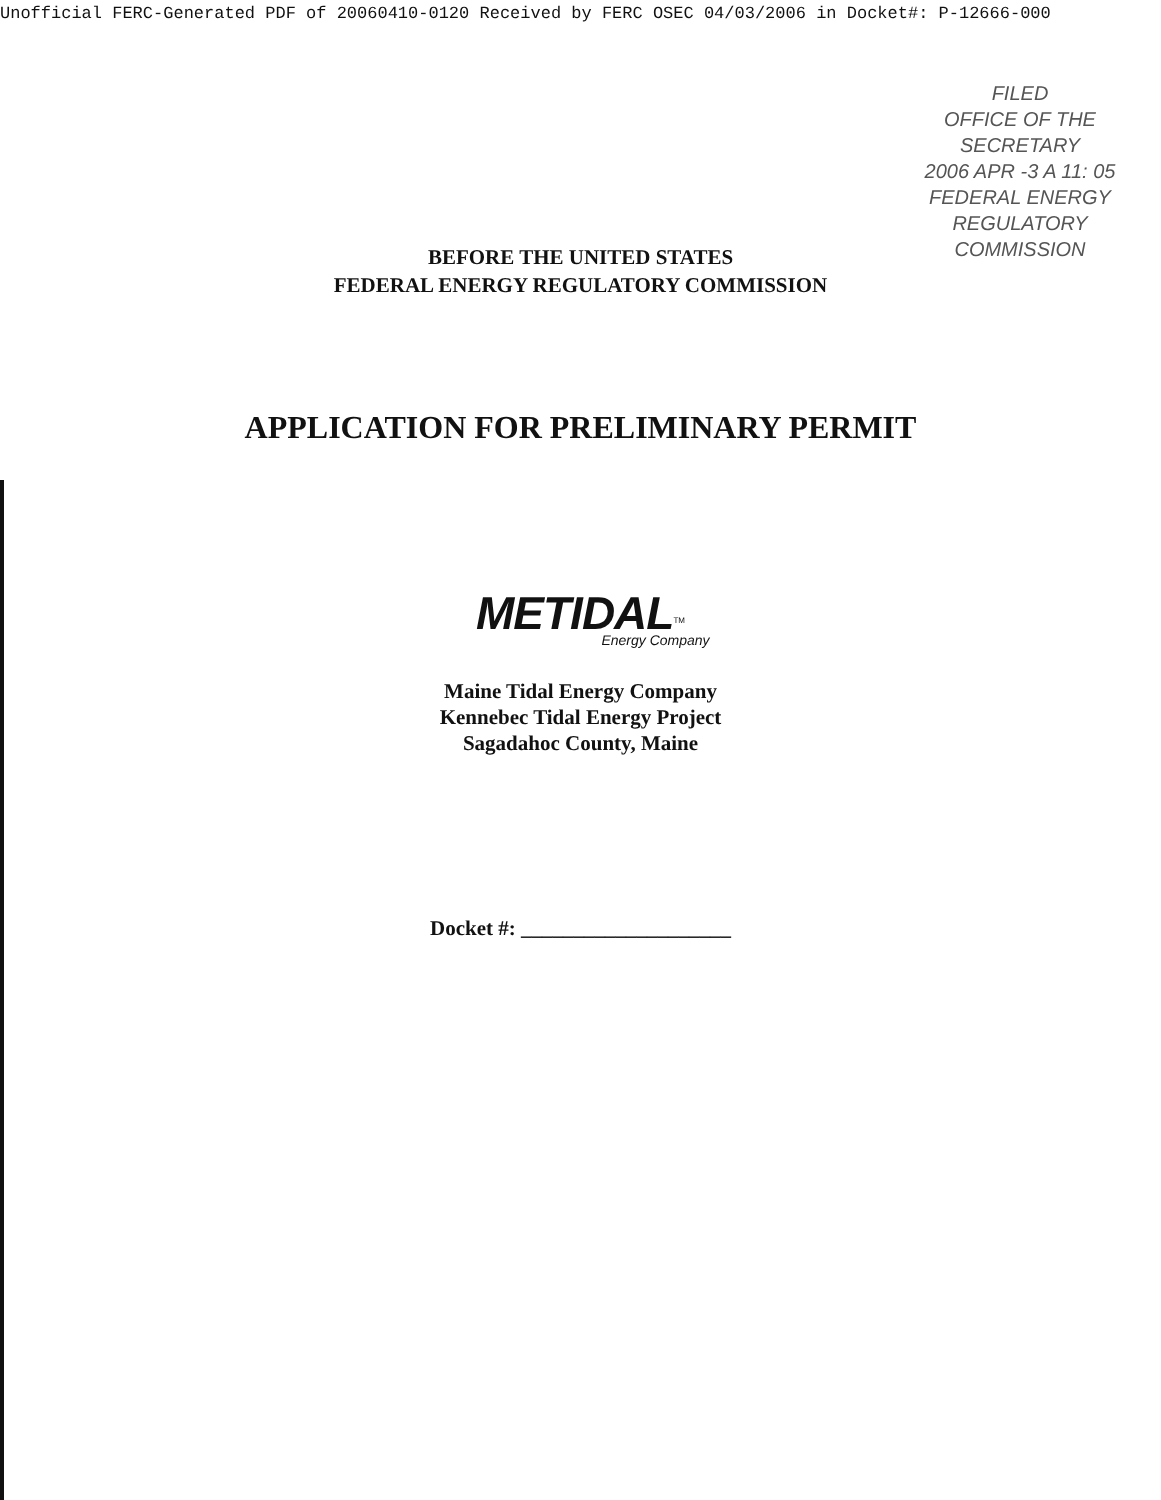Unofficial FERC-Generated PDF of 20060410-0120 Received by FERC OSEC 04/03/2006 in Docket#: P-12666-000
FILED
OFFICE OF THE
SECRETARY
2006 APR -3 A 11: 05
FEDERAL ENERGY
REGULATORY COMMISSION
BEFORE THE UNITED STATES
FEDERAL ENERGY REGULATORY COMMISSION
APPLICATION FOR PRELIMINARY PERMIT
METIDAL<sup>TM</sup>
Energy Company
Maine Tidal Energy Company
Kennebec Tidal Energy Project
Sagadahoc County, Maine
Docket #: ____________________